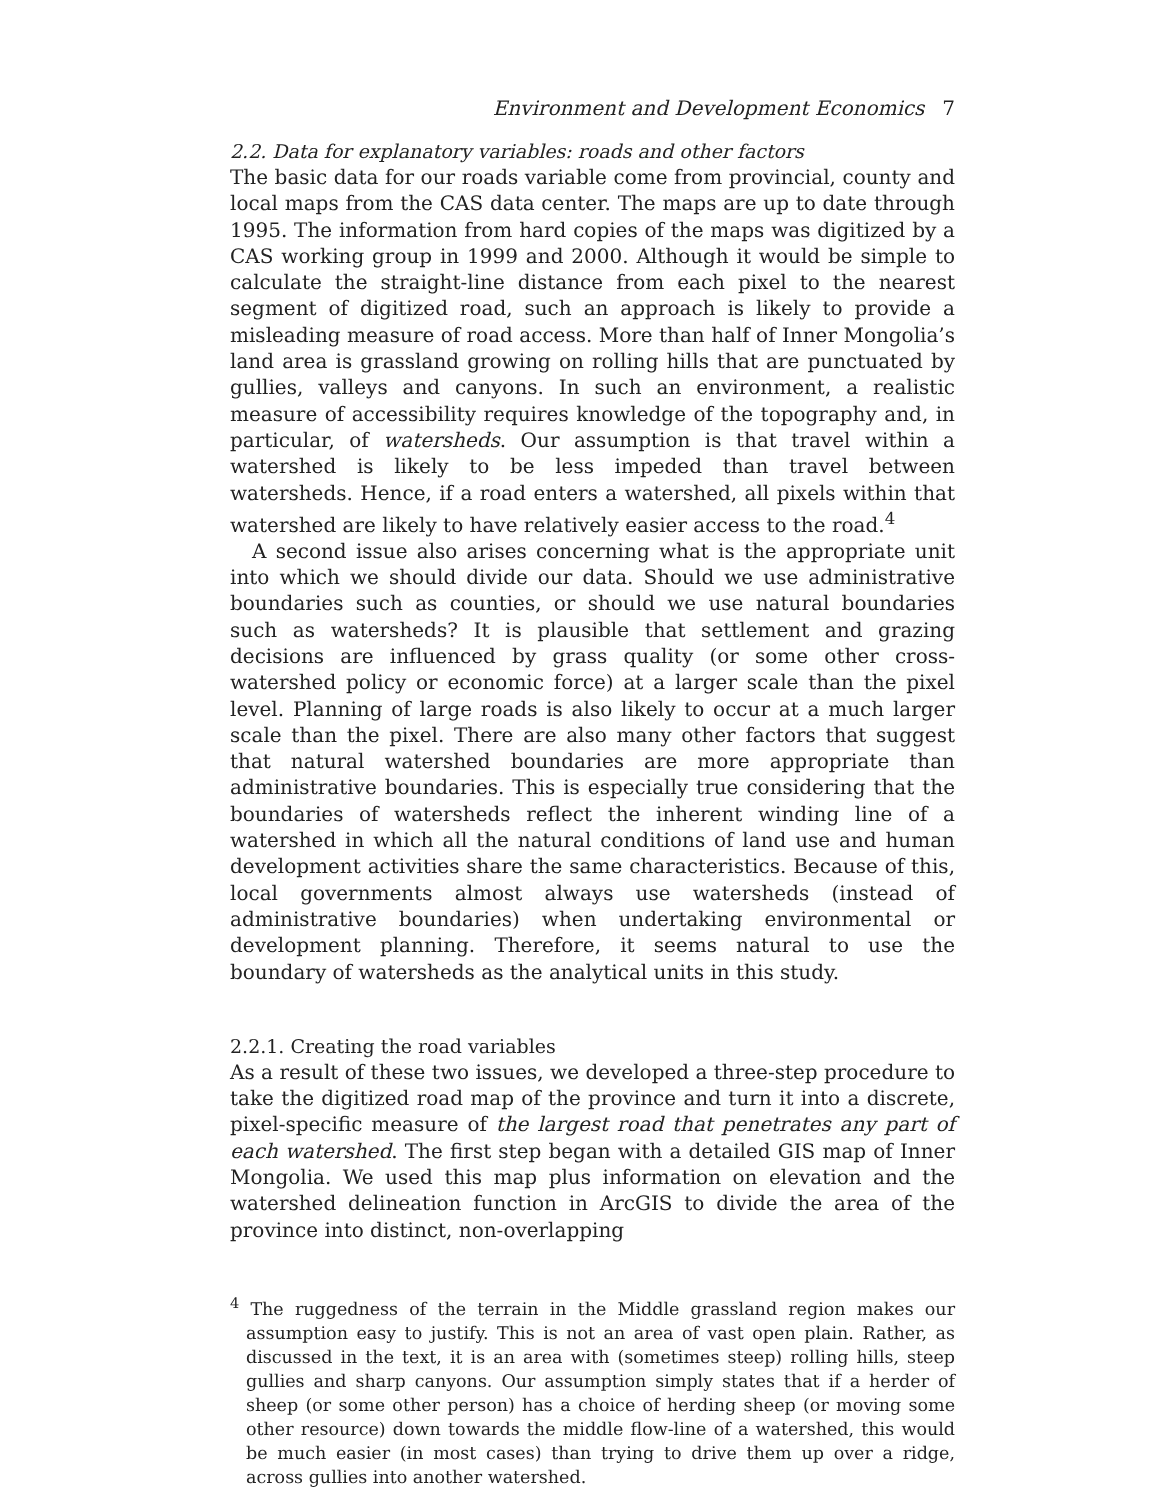Environment and Development Economics 7
2.2. Data for explanatory variables: roads and other factors
The basic data for our roads variable come from provincial, county and local maps from the CAS data center. The maps are up to date through 1995. The information from hard copies of the maps was digitized by a CAS working group in 1999 and 2000. Although it would be simple to calculate the straight-line distance from each pixel to the nearest segment of digitized road, such an approach is likely to provide a misleading measure of road access. More than half of Inner Mongolia’s land area is grassland growing on rolling hills that are punctuated by gullies, valleys and canyons. In such an environment, a realistic measure of accessibility requires knowledge of the topography and, in particular, of watersheds. Our assumption is that travel within a watershed is likely to be less impeded than travel between watersheds. Hence, if a road enters a watershed, all pixels within that watershed are likely to have relatively easier access to the road.<sup>4</sup>
A second issue also arises concerning what is the appropriate unit into which we should divide our data. Should we use administrative boundaries such as counties, or should we use natural boundaries such as watersheds? It is plausible that settlement and grazing decisions are influenced by grass quality (or some other cross-watershed policy or economic force) at a larger scale than the pixel level. Planning of large roads is also likely to occur at a much larger scale than the pixel. There are also many other factors that suggest that natural watershed boundaries are more appropriate than administrative boundaries. This is especially true considering that the boundaries of watersheds reflect the inherent winding line of a watershed in which all the natural conditions of land use and human development activities share the same characteristics. Because of this, local governments almost always use watersheds (instead of administrative boundaries) when undertaking environmental or development planning. Therefore, it seems natural to use the boundary of watersheds as the analytical units in this study.
2.2.1. Creating the road variables
As a result of these two issues, we developed a three-step procedure to take the digitized road map of the province and turn it into a discrete, pixel-specific measure of the largest road that penetrates any part of each watershed. The first step began with a detailed GIS map of Inner Mongolia. We used this map plus information on elevation and the watershed delineation function in ArcGIS to divide the area of the province into distinct, non-overlapping
<sup>4</sup> The ruggedness of the terrain in the Middle grassland region makes our assumption easy to justify. This is not an area of vast open plain. Rather, as discussed in the text, it is an area with (sometimes steep) rolling hills, steep gullies and sharp canyons. Our assumption simply states that if a herder of sheep (or some other person) has a choice of herding sheep (or moving some other resource) down towards the middle flow-line of a watershed, this would be much easier (in most cases) than trying to drive them up over a ridge, across gullies into another watershed.